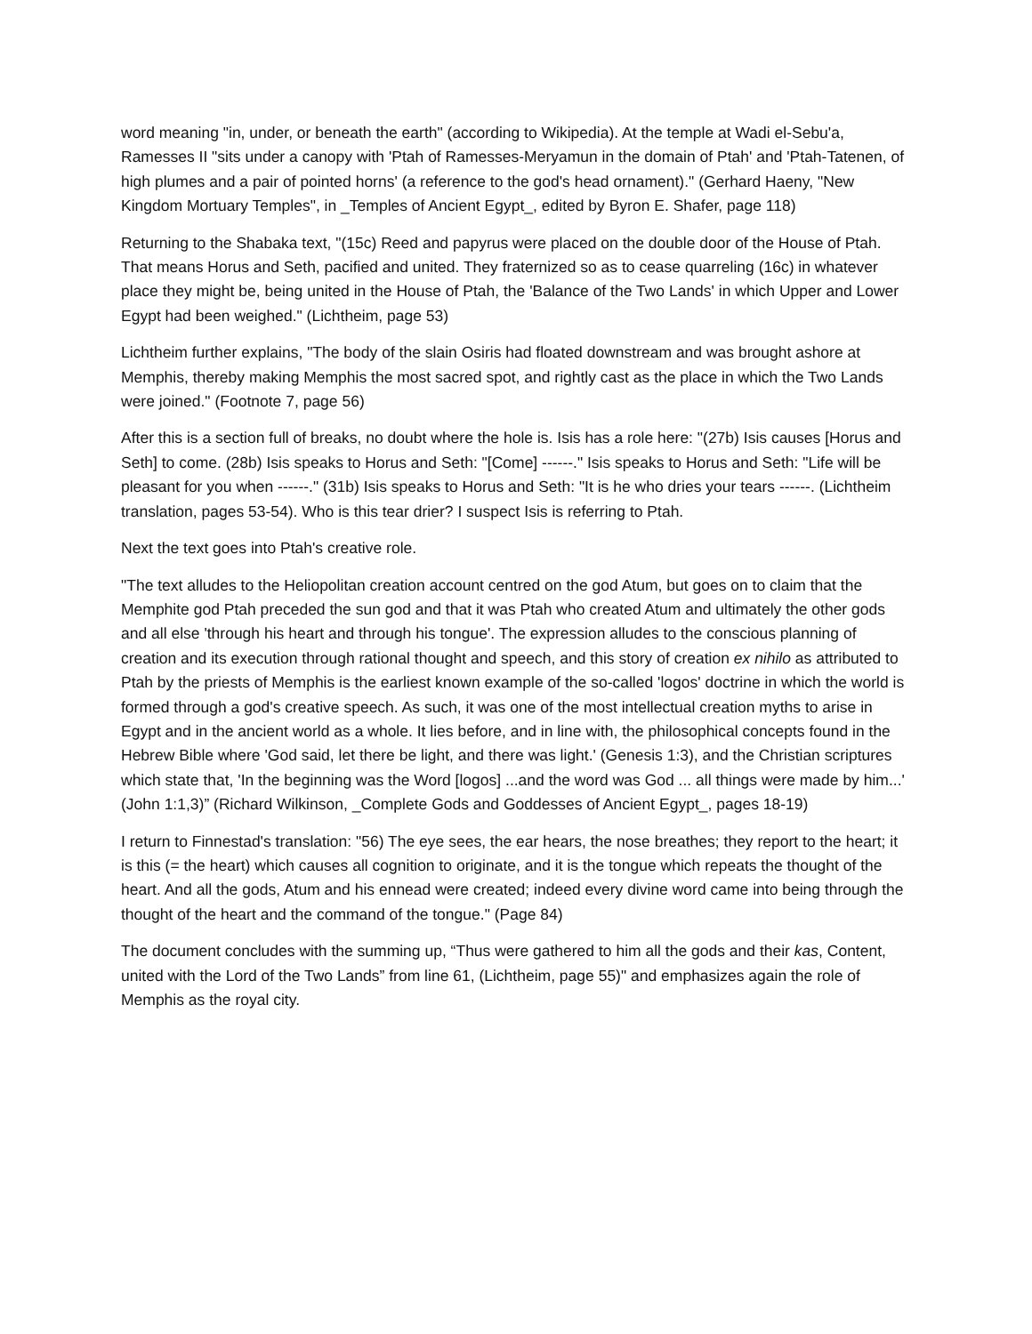word meaning "in, under, or beneath the earth" (according to Wikipedia). At the temple at Wadi el-Sebu'a, Ramesses II "sits under a canopy with 'Ptah of Ramesses-Meryamun in the domain of Ptah' and 'Ptah-Tatenen, of high plumes and a pair of pointed horns' (a reference to the god's head ornament)." (Gerhard Haeny, "New Kingdom Mortuary Temples", in _Temples of Ancient Egypt_, edited by Byron E. Shafer, page 118)
Returning to the Shabaka text, "(15c) Reed and papyrus were placed on the double door of the House of Ptah. That means Horus and Seth, pacified and united. They fraternized so as to cease quarreling (16c) in whatever place they might be, being united in the House of Ptah, the 'Balance of the Two Lands' in which Upper and Lower Egypt had been weighed." (Lichtheim, page 53)
Lichtheim further explains, "The body of the slain Osiris had floated downstream and was brought ashore at Memphis, thereby making Memphis the most sacred spot, and rightly cast as the place in which the Two Lands were joined." (Footnote 7, page 56)
After this is a section full of breaks, no doubt where the hole is. Isis has a role here: "(27b) Isis causes [Horus and Seth] to come. (28b) Isis speaks to Horus and Seth: "[Come] ------." Isis speaks to Horus and Seth: "Life will be pleasant for you when ------." (31b) Isis speaks to Horus and Seth: "It is he who dries your tears ------. (Lichtheim translation, pages 53-54). Who is this tear drier? I suspect Isis is referring to Ptah.
Next the text goes into Ptah's creative role.
"The text alludes to the Heliopolitan creation account centred on the god Atum, but goes on to claim that the Memphite god Ptah preceded the sun god and that it was Ptah who created Atum and ultimately the other gods and all else 'through his heart and through his tongue'. The expression alludes to the conscious planning of creation and its execution through rational thought and speech, and this story of creation ex nihilo as attributed to Ptah by the priests of Memphis is the earliest known example of the so-called 'logos' doctrine in which the world is formed through a god's creative speech. As such, it was one of the most intellectual creation myths to arise in Egypt and in the ancient world as a whole. It lies before, and in line with, the philosophical concepts found in the Hebrew Bible where 'God said, let there be light, and there was light.' (Genesis 1:3), and the Christian scriptures which state that, 'In the beginning was the Word [logos] ...and the word was God ... all things were made by him...' (John 1:1,3)” (Richard Wilkinson, _Complete Gods and Goddesses of Ancient Egypt_, pages 18-19)
I return to Finnestad's translation: "56) The eye sees, the ear hears, the nose breathes; they report to the heart; it is this (= the heart) which causes all cognition to originate, and it is the tongue which repeats the thought of the heart. And all the gods, Atum and his ennead were created; indeed every divine word came into being through the thought of the heart and the command of the tongue." (Page 84)
The document concludes with the summing up, “Thus were gathered to him all the gods and their kas, Content, united with the Lord of the Two Lands” from line 61, (Lichtheim, page 55)" and emphasizes again the role of Memphis as the royal city.